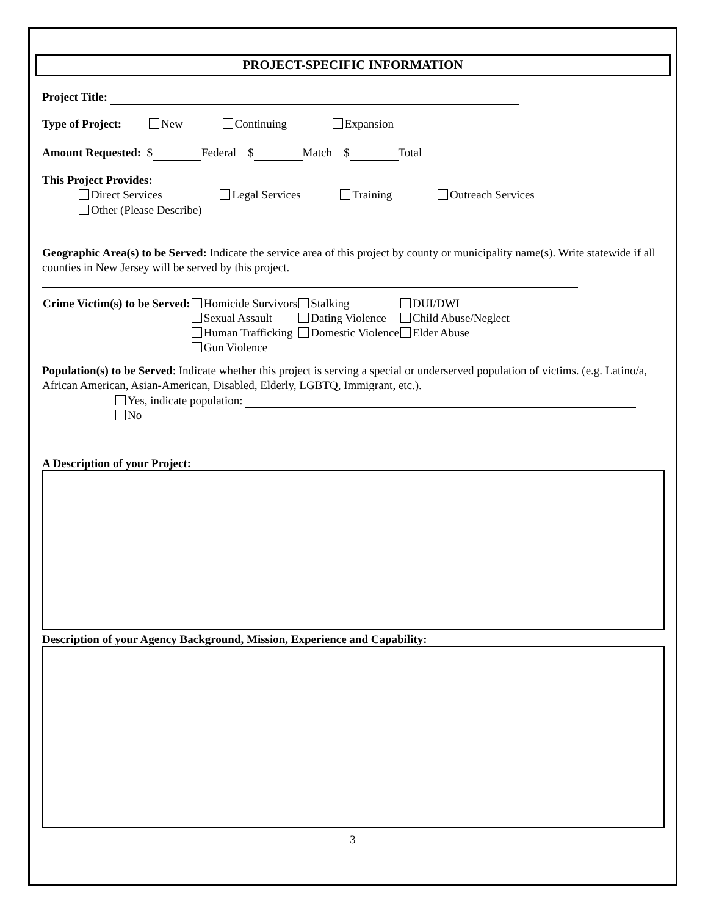PROJECT-SPECIFIC INFORMATION
Project Title:
Type of Project: New Continuing Expansion
Amount Requested: $ Federal $ Match $ Total
This Project Provides:
Direct Services Legal Services Training Outreach Services
Other (Please Describe)
Geographic Area(s) to be Served: Indicate the service area of this project by county or municipality name(s). Write statewide if all counties in New Jersey will be served by this project.
| Crime Victim(s) to be Served: | Homicide Survivors | Stalking | DUI/DWI |
| | Sexual Assault | Dating Violence | Child Abuse/Neglect |
| | Human Trafficking | Domestic Violence | Elder Abuse |
| | Gun Violence | | |
Population(s) to be Served: Indicate whether this project is serving a special or underserved population of victims. (e.g. Latino/a, African American, Asian-American, Disabled, Elderly, LGBTQ, Immigrant, etc.).
Yes, indicate population:
No
A Description of your Project:
Description of your Agency Background, Mission, Experience and Capability:
3